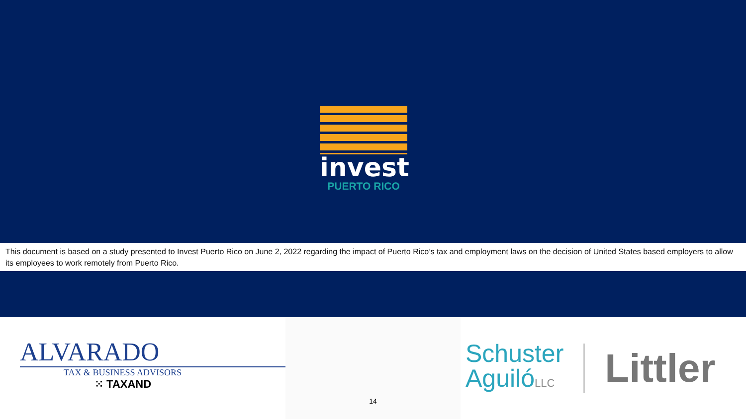invest
PUERTO RICO
This document is based on a study presented to Invest Puerto Rico on June 2, 2022 regarding the impact of Puerto Rico’s tax and employment laws on the decision of United States based employers to allow its employees to work remotely from Puerto Rico.
ALVARADO
TAX & BUSINESS ADVISORS
⁙ TAXAND
14
Schuster
AguilóLLC
Littler